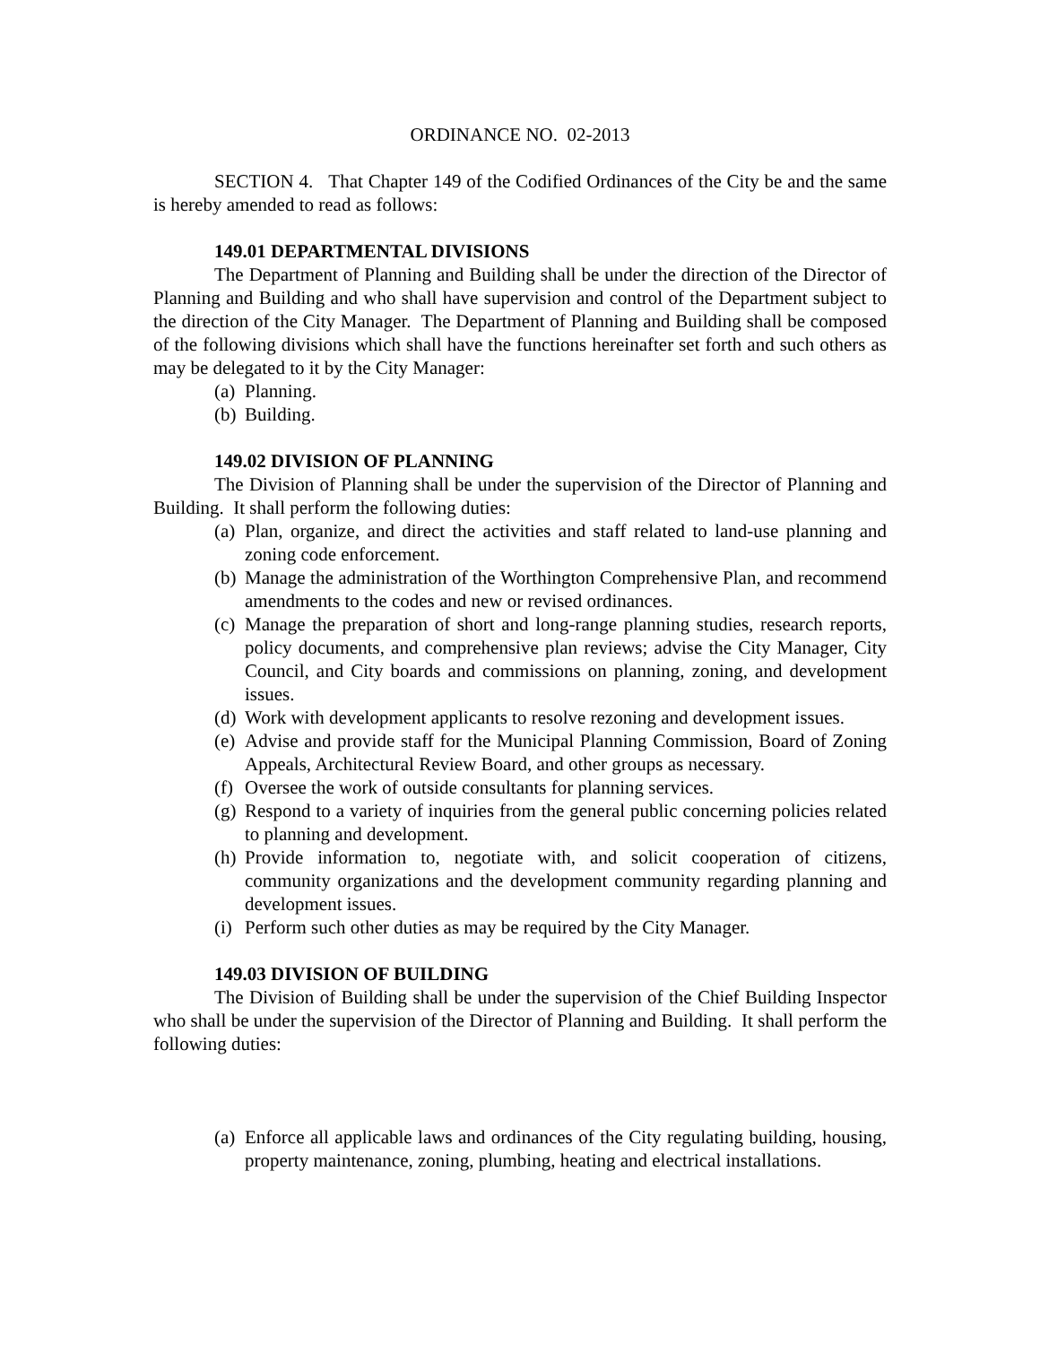ORDINANCE NO. 02-2013
SECTION 4. That Chapter 149 of the Codified Ordinances of the City be and the same is hereby amended to read as follows:
149.01 DEPARTMENTAL DIVISIONS
The Department of Planning and Building shall be under the direction of the Director of Planning and Building and who shall have supervision and control of the Department subject to the direction of the City Manager. The Department of Planning and Building shall be composed of the following divisions which shall have the functions hereinafter set forth and such others as may be delegated to it by the City Manager:
(a) Planning.
(b) Building.
149.02 DIVISION OF PLANNING
The Division of Planning shall be under the supervision of the Director of Planning and Building. It shall perform the following duties:
(a) Plan, organize, and direct the activities and staff related to land-use planning and zoning code enforcement.
(b) Manage the administration of the Worthington Comprehensive Plan, and recommend amendments to the codes and new or revised ordinances.
(c) Manage the preparation of short and long-range planning studies, research reports, policy documents, and comprehensive plan reviews; advise the City Manager, City Council, and City boards and commissions on planning, zoning, and development issues.
(d) Work with development applicants to resolve rezoning and development issues.
(e) Advise and provide staff for the Municipal Planning Commission, Board of Zoning Appeals, Architectural Review Board, and other groups as necessary.
(f) Oversee the work of outside consultants for planning services.
(g) Respond to a variety of inquiries from the general public concerning policies related to planning and development.
(h) Provide information to, negotiate with, and solicit cooperation of citizens, community organizations and the development community regarding planning and development issues.
(i) Perform such other duties as may be required by the City Manager.
149.03 DIVISION OF BUILDING
The Division of Building shall be under the supervision of the Chief Building Inspector who shall be under the supervision of the Director of Planning and Building. It shall perform the following duties:
(a) Enforce all applicable laws and ordinances of the City regulating building, housing, property maintenance, zoning, plumbing, heating and electrical installations.